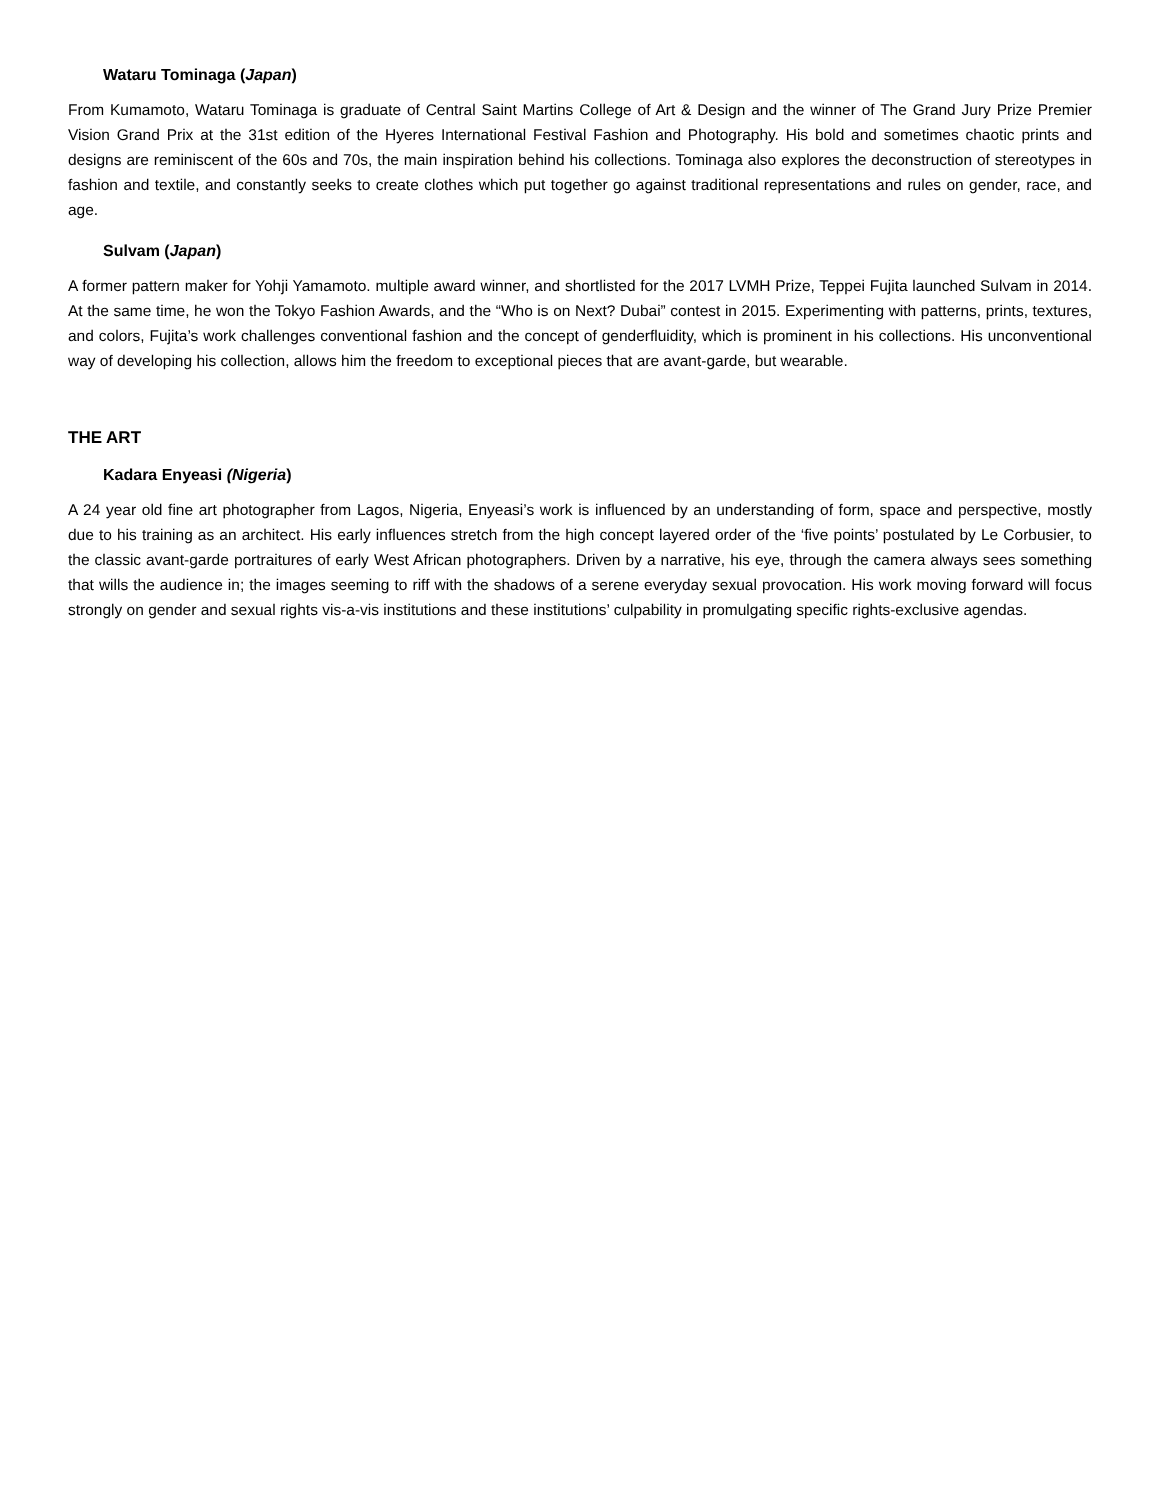Wataru Tominaga (Japan)
From Kumamoto, Wataru Tominaga is graduate of Central Saint Martins College of Art & Design and the winner of The Grand Jury Prize Premier Vision Grand Prix at the 31st edition of the Hyeres International Festival Fashion and Photography. His bold and sometimes chaotic prints and designs are reminiscent of the 60s and 70s, the main inspiration behind his collections. Tominaga also explores the deconstruction of stereotypes in fashion and textile, and constantly seeks to create clothes which put together go against traditional representations and rules on gender, race, and age.
Sulvam (Japan)
A former pattern maker for Yohji Yamamoto. multiple award winner, and shortlisted for the 2017 LVMH Prize, Teppei Fujita launched Sulvam in 2014. At the same time, he won the Tokyo Fashion Awards, and the “Who is on Next? Dubai” contest in 2015. Experimenting with patterns, prints, textures, and colors, Fujita’s work challenges conventional fashion and the concept of genderfluidity, which is prominent in his collections. His unconventional way of developing his collection, allows him the freedom to exceptional pieces that are avant-garde, but wearable.
THE ART
Kadara Enyeasi (Nigeria)
A 24 year old fine art photographer from Lagos, Nigeria, Enyeasi’s work is influenced by an understanding of form, space and perspective, mostly due to his training as an architect. His early influences stretch from the high concept layered order of the ‘five points’ postulated by Le Corbusier, to the classic avant-garde portraitures of early West African photographers. Driven by a narrative, his eye, through the camera always sees something that wills the audience in; the images seeming to riff with the shadows of a serene everyday sexual provocation. His work moving forward will focus strongly on gender and sexual rights vis-a-vis institutions and these institutions’ culpability in promulgating specific rights-exclusive agendas.